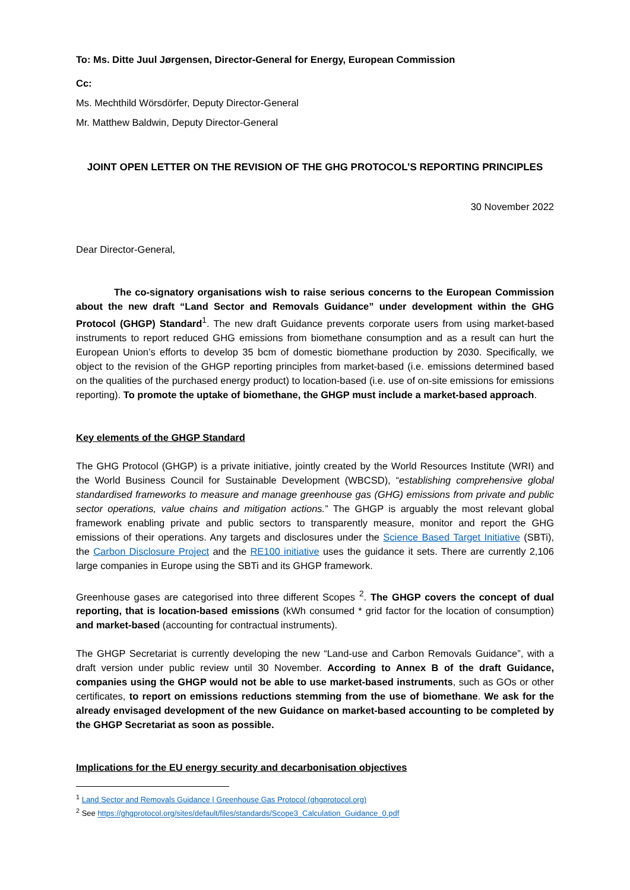To: Ms. Ditte Juul Jørgensen, Director-General for Energy, European Commission
Cc:
Ms. Mechthild Wörsdörfer, Deputy Director-General
Mr. Matthew Baldwin, Deputy Director-General
JOINT OPEN LETTER ON THE REVISION OF THE GHG PROTOCOL’S REPORTING PRINCIPLES
30 November 2022
Dear Director-General,
The co-signatory organisations wish to raise serious concerns to the European Commission about the new draft “Land Sector and Removals Guidance” under development within the GHG Protocol (GHGP) Standard<sup>1</sup>. The new draft Guidance prevents corporate users from using market-based instruments to report reduced GHG emissions from biomethane consumption and as a result can hurt the European Union’s efforts to develop 35 bcm of domestic biomethane production by 2030. Specifically, we object to the revision of the GHGP reporting principles from market-based (i.e. emissions determined based on the qualities of the purchased energy product) to location-based (i.e. use of on-site emissions for emissions reporting). To promote the uptake of biomethane, the GHGP must include a market-based approach.
Key elements of the GHGP Standard
The GHG Protocol (GHGP) is a private initiative, jointly created by the World Resources Institute (WRI) and the World Business Council for Sustainable Development (WBCSD), “establishing comprehensive global standardised frameworks to measure and manage greenhouse gas (GHG) emissions from private and public sector operations, value chains and mitigation actions.” The GHGP is arguably the most relevant global framework enabling private and public sectors to transparently measure, monitor and report the GHG emissions of their operations. Any targets and disclosures under the Science Based Target Initiative (SBTi), the Carbon Disclosure Project and the RE100 initiative uses the guidance it sets. There are currently 2,106 large companies in Europe using the SBTi and its GHGP framework.
Greenhouse gases are categorised into three different Scopes <sup>2</sup>. The GHGP covers the concept of dual reporting, that is location-based emissions (kWh consumed * grid factor for the location of consumption) and market-based (accounting for contractual instruments).
The GHGP Secretariat is currently developing the new “Land-use and Carbon Removals Guidance”, with a draft version under public review until 30 November. According to Annex B of the draft Guidance, companies using the GHGP would not be able to use market-based instruments, such as GOs or other certificates, to report on emissions reductions stemming from the use of biomethane. We ask for the already envisaged development of the new Guidance on market-based accounting to be completed by the GHGP Secretariat as soon as possible.
Implications for the EU energy security and decarbonisation objectives
<sup>1</sup> Land Sector and Removals Guidance | Greenhouse Gas Protocol (ghgprotocol.org)
<sup>2</sup> See https://ghgprotocol.org/sites/default/files/standards/Scope3_Calculation_Guidance_0.pdf